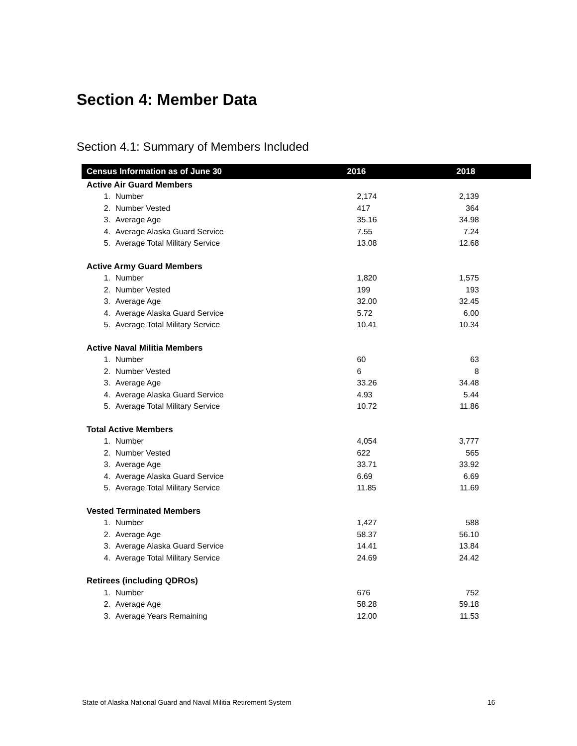Section 4: Member Data
Section 4.1: Summary of Members Included
| Census Information as of June 30 | | 2016 | 2018 |
| --- | --- | --- | --- |
| Active Air Guard Members | | | |
| 1. | Number | 2,174 | 2,139 |
| 2. | Number Vested | 417 | 364 |
| 3. | Average Age | 35.16 | 34.98 |
| 4. | Average Alaska Guard Service | 7.55 | 7.24 |
| 5. | Average Total Military Service | 13.08 | 12.68 |
| Active Army Guard Members | | | |
| 1. | Number | 1,820 | 1,575 |
| 2. | Number Vested | 199 | 193 |
| 3. | Average Age | 32.00 | 32.45 |
| 4. | Average Alaska Guard Service | 5.72 | 6.00 |
| 5. | Average Total Military Service | 10.41 | 10.34 |
| Active Naval Militia Members | | | |
| 1. | Number | 60 | 63 |
| 2. | Number Vested | 6 | 8 |
| 3. | Average Age | 33.26 | 34.48 |
| 4. | Average Alaska Guard Service | 4.93 | 5.44 |
| 5. | Average Total Military Service | 10.72 | 11.86 |
| Total Active Members | | | |
| 1. | Number | 4,054 | 3,777 |
| 2. | Number Vested | 622 | 565 |
| 3. | Average Age | 33.71 | 33.92 |
| 4. | Average Alaska Guard Service | 6.69 | 6.69 |
| 5. | Average Total Military Service | 11.85 | 11.69 |
| Vested Terminated Members | | | |
| 1. | Number | 1,427 | 588 |
| 2. | Average Age | 58.37 | 56.10 |
| 3. | Average Alaska Guard Service | 14.41 | 13.84 |
| 4. | Average Total Military Service | 24.69 | 24.42 |
| Retirees (including QDROs) | | | |
| 1. | Number | 676 | 752 |
| 2. | Average Age | 58.28 | 59.18 |
| 3. | Average Years Remaining | 12.00 | 11.53 |
State of Alaska National Guard and Naval Militia Retirement System
16